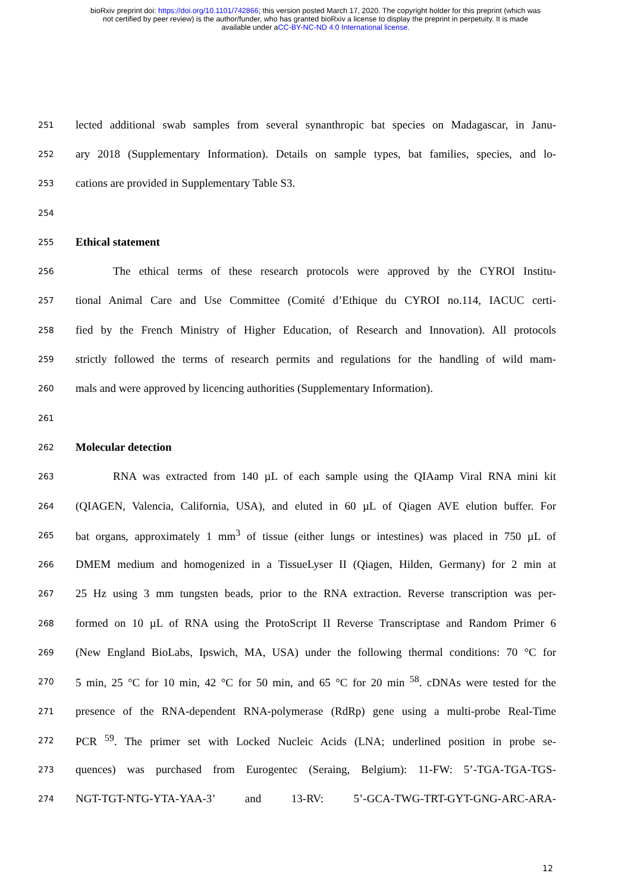bioRxiv preprint doi: https://doi.org/10.1101/742866; this version posted March 17, 2020. The copyright holder for this preprint (which was
not certified by peer review) is the author/funder, who has granted bioRxiv a license to display the preprint in perpetuity. It is made
available under aCC-BY-NC-ND 4.0 International license.
251 lected additional swab samples from several synanthropic bat species on Madagascar, in Janu-
252 ary 2018 (Supplementary Information). Details on sample types, bat families, species, and lo-
253 cations are provided in Supplementary Table S3.
254
255 Ethical statement
256 The ethical terms of these research protocols were approved by the CYROI Institu-
257 tional Animal Care and Use Committee (Comité d’Ethique du CYROI no.114, IACUC certi-
258 fied by the French Ministry of Higher Education, of Research and Innovation). All protocols
259 strictly followed the terms of research permits and regulations for the handling of wild mam-
260 mals and were approved by licencing authorities (Supplementary Information).
261
262 Molecular detection
263 RNA was extracted from 140 µL of each sample using the QIAamp Viral RNA mini kit
264 (QIAGEN, Valencia, California, USA), and eluted in 60 µL of Qiagen AVE elution buffer. For
265 bat organs, approximately 1 mm<sup>3</sup> of tissue (either lungs or intestines) was placed in 750 µL of
266 DMEM medium and homogenized in a TissueLyser II (Qiagen, Hilden, Germany) for 2 min at
267 25 Hz using 3 mm tungsten beads, prior to the RNA extraction. Reverse transcription was per-
268 formed on 10 µL of RNA using the ProtoScript II Reverse Transcriptase and Random Primer 6
269 (New England BioLabs, Ipswich, MA, USA) under the following thermal conditions: 70 °C for
270 5 min, 25 °C for 10 min, 42 °C for 50 min, and 65 °C for 20 min <sup>58</sup>. cDNAs were tested for the
271 presence of the RNA-dependent RNA-polymerase (RdRp) gene using a multi-probe Real-Time
272 PCR <sup>59</sup>. The primer set with Locked Nucleic Acids (LNA; underlined position in probe se-
273 quences) was purchased from Eurogentec (Seraing, Belgium): 11-FW: 5’-TGA-TGA-TGS-
274 NGT-TGT-NTG-YTA-YAA-3’ and 13-RV: 5’-GCA-TWG-TRT-GYT-GNG-ARC-ARA-
12